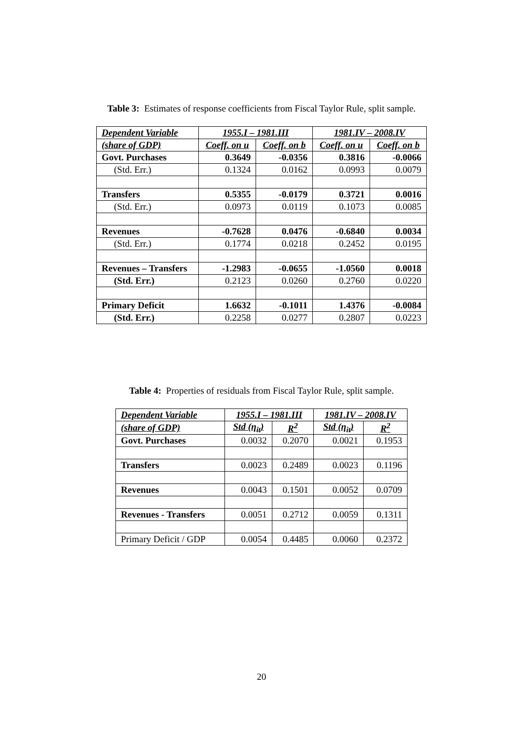Table 3: Estimates of response coefficients from Fiscal Taylor Rule, split sample.
| Dependent Variable | 1955.I – 1981.III | | 1981.IV – 2008.IV | |
| --- | --- | --- | --- | --- |
| (share of GDP) | Coeff. on u | Coeff. on b | Coeff. on u | Coeff. on b |
| Govt. Purchases | 0.3649 | -0.0356 | 0.3816 | -0.0066 |
| (Std. Err.) | 0.1324 | 0.0162 | 0.0993 | 0.0079 |
| Transfers | 0.5355 | -0.0179 | 0.3721 | 0.0016 |
| (Std. Err.) | 0.0973 | 0.0119 | 0.1073 | 0.0085 |
| Revenues | -0.7628 | 0.0476 | -0.6840 | 0.0034 |
| (Std. Err.) | 0.1774 | 0.0218 | 0.2452 | 0.0195 |
| Revenues – Transfers | -1.2983 | -0.0655 | -1.0560 | 0.0018 |
| (Std. Err.) | 0.2123 | 0.0260 | 0.2760 | 0.0220 |
| Primary Deficit | 1.6632 | -0.1011 | 1.4376 | -0.0084 |
| (Std. Err.) | 0.2258 | 0.0277 | 0.2807 | 0.0223 |
Table 4: Properties of residuals from Fiscal Taylor Rule, split sample.
| Dependent Variable | 1955.I – 1981.III | | 1981.IV – 2008.IV | |
| --- | --- | --- | --- | --- |
| (share of GDP) | Std (η<sub>it</sub>) | R<sup>2</sup> | Std (η<sub>it</sub>) | R<sup>2</sup> |
| Govt. Purchases | 0.0032 | 0.2070 | 0.0021 | 0.1953 |
| Transfers | 0.0023 | 0.2489 | 0.0023 | 0.1196 |
| Revenues | 0.0043 | 0.1501 | 0.0052 | 0.0709 |
| Revenues - Transfers | 0.0051 | 0.2712 | 0.0059 | 0.1311 |
| Primary Deficit / GDP | 0.0054 | 0.4485 | 0.0060 | 0.2372 |
20